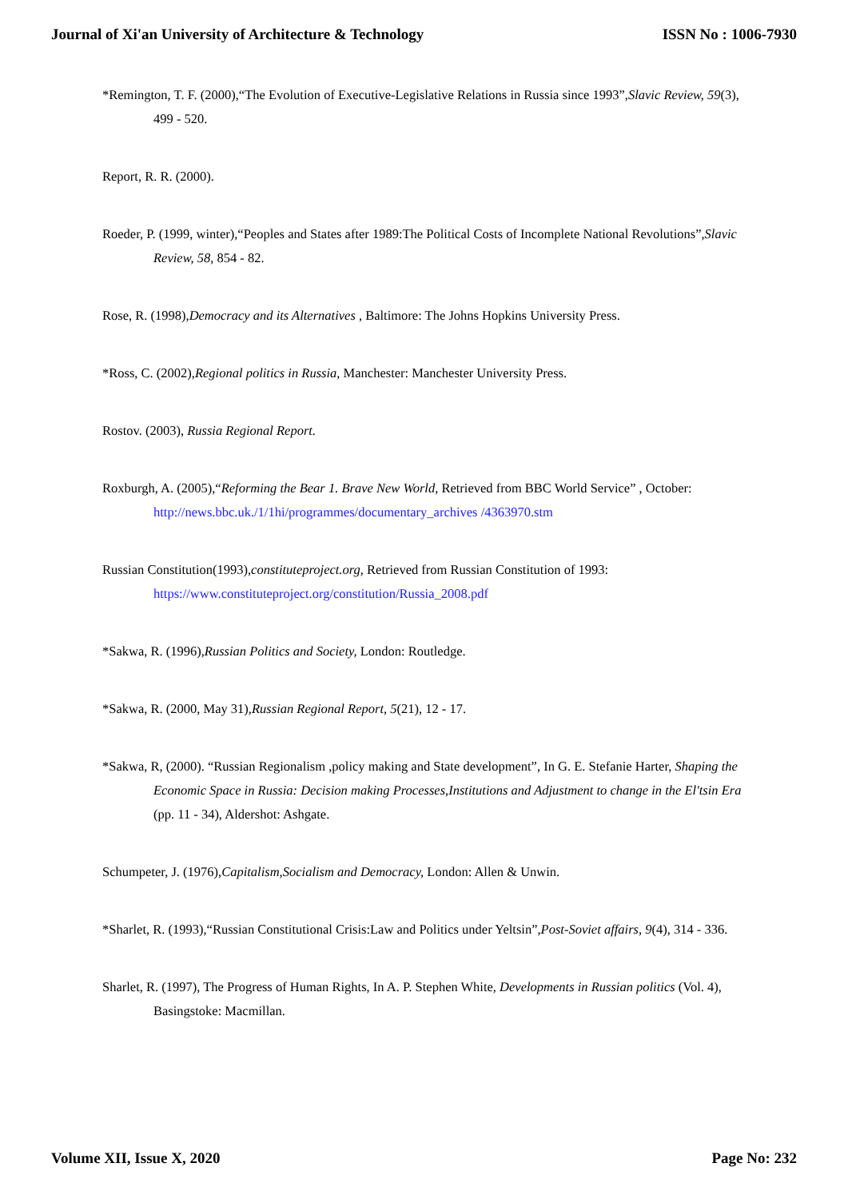Journal of Xi'an University of Architecture & Technology ISSN No : 1006-7930
*Remington, T. F. (2000),“The Evolution of Executive-Legislative Relations in Russia since 1993”,Slavic Review, 59(3), 499 - 520.
Report, R. R. (2000).
Roeder, P. (1999, winter),“Peoples and States after 1989:The Political Costs of Incomplete National Revolutions”,Slavic Review, 58, 854 - 82.
Rose, R. (1998),Democracy and its Alternatives , Baltimore: The Johns Hopkins University Press.
*Ross, C. (2002),Regional politics in Russia, Manchester: Manchester University Press.
Rostov. (2003), Russia Regional Report.
Roxburgh, A. (2005),“Reforming the Bear 1. Brave New World, Retrieved from BBC World Service” , October: http://news.bbc.uk./1/1hi/programmes/documentary_archives /4363970.stm
Russian Constitution(1993),constituteproject.org, Retrieved from Russian Constitution of 1993: https://www.constituteproject.org/constitution/Russia_2008.pdf
*Sakwa, R. (1996),Russian Politics and Society, London: Routledge.
*Sakwa, R. (2000, May 31),Russian Regional Report, 5(21), 12 - 17.
*Sakwa, R, (2000). “Russian Regionalism ,policy making and State development”, In G. E. Stefanie Harter, Shaping the Economic Space in Russia: Decision making Processes,Institutions and Adjustment to change in the El'tsin Era (pp. 11 - 34), Aldershot: Ashgate.
Schumpeter, J. (1976),Capitalism,Socialism and Democracy, London: Allen & Unwin.
*Sharlet, R. (1993),“Russian Constitutional Crisis:Law and Politics under Yeltsin”,Post-Soviet affairs, 9(4), 314 - 336.
Sharlet, R. (1997), The Progress of Human Rights, In A. P. Stephen White, Developments in Russian politics (Vol. 4), Basingstoke: Macmillan.
Volume XII, Issue X, 2020 Page No: 232